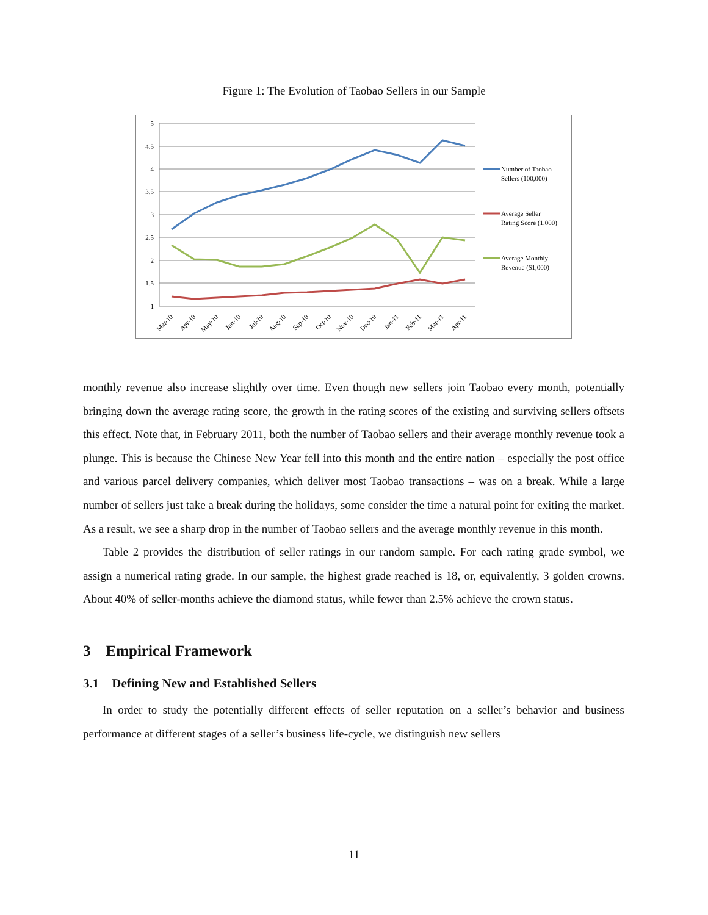Figure 1: The Evolution of Taobao Sellers in our Sample
5
4.5
4
3.5
3
2.5
2
1.5
1
Mar-10
Apr-10
May-10
Jun-10
Jul-10
Aug-10
Sep-10
Oct-10
Nov-10
Dec-10
Jan-11
Feb-11
Mar-11
Apr-11
Number of Taobao
Sellers (100,000)
Average Seller
Rating Score (1,000)
Average Monthly
Revenue ($1,000)
monthly revenue also increase slightly over time. Even though new sellers join Taobao every month, potentially bringing down the average rating score, the growth in the rating scores of the existing and surviving sellers offsets this effect. Note that, in February 2011, both the number of Taobao sellers and their average monthly revenue took a plunge. This is because the Chinese New Year fell into this month and the entire nation – especially the post office and various parcel delivery companies, which deliver most Taobao transactions – was on a break. While a large number of sellers just take a break during the holidays, some consider the time a natural point for exiting the market. As a result, we see a sharp drop in the number of Taobao sellers and the average monthly revenue in this month.
Table 2 provides the distribution of seller ratings in our random sample. For each rating grade symbol, we assign a numerical rating grade. In our sample, the highest grade reached is 18, or, equivalently, 3 golden crowns. About 40% of seller-months achieve the diamond status, while fewer than 2.5% achieve the crown status.
3 Empirical Framework
3.1 Defining New and Established Sellers
In order to study the potentially different effects of seller reputation on a seller’s behavior and business performance at different stages of a seller’s business life-cycle, we distinguish new sellers
11